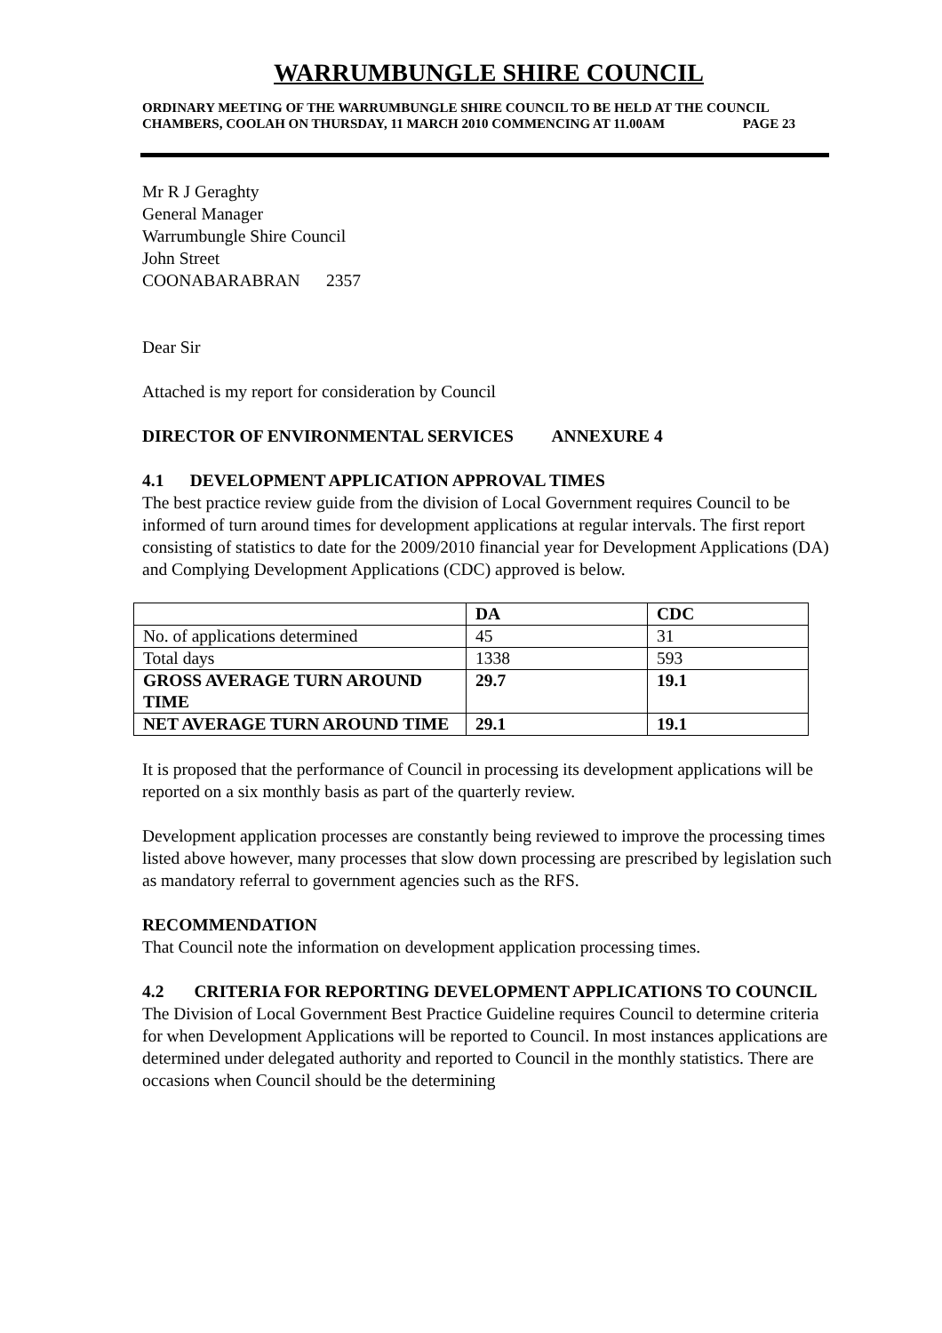WARRUMBUNGLE SHIRE COUNCIL
ORDINARY MEETING OF THE WARRUMBUNGLE SHIRE COUNCIL TO BE HELD AT THE COUNCIL CHAMBERS, COOLAH ON THURSDAY, 11 MARCH 2010 COMMENCING AT 11.00AM PAGE 23
Mr R J Geraghty
General Manager
Warrumbungle Shire Council
John Street
COONABARABRAN 2357
Dear Sir
Attached is my report for consideration by Council
DIRECTOR OF ENVIRONMENTAL SERVICES ANNEXURE 4
4.1 DEVELOPMENT APPLICATION APPROVAL TIMES
The best practice review guide from the division of Local Government requires Council to be informed of turn around times for development applications at regular intervals. The first report consisting of statistics to date for the 2009/2010 financial year for Development Applications (DA) and Complying Development Applications (CDC) approved is below.
| | DA | CDC |
| No. of applications determined | 45 | 31 |
| Total days | 1338 | 593 |
| GROSS AVERAGE TURN AROUND TIME | 29.7 | 19.1 |
| NET AVERAGE TURN AROUND TIME | 29.1 | 19.1 |
It is proposed that the performance of Council in processing its development applications will be reported on a six monthly basis as part of the quarterly review.
Development application processes are constantly being reviewed to improve the processing times listed above however, many processes that slow down processing are prescribed by legislation such as mandatory referral to government agencies such as the RFS.
RECOMMENDATION
That Council note the information on development application processing times.
4.2 CRITERIA FOR REPORTING DEVELOPMENT APPLICATIONS TO COUNCIL
The Division of Local Government Best Practice Guideline requires Council to determine criteria for when Development Applications will be reported to Council. In most instances applications are determined under delegated authority and reported to Council in the monthly statistics. There are occasions when Council should be the determining